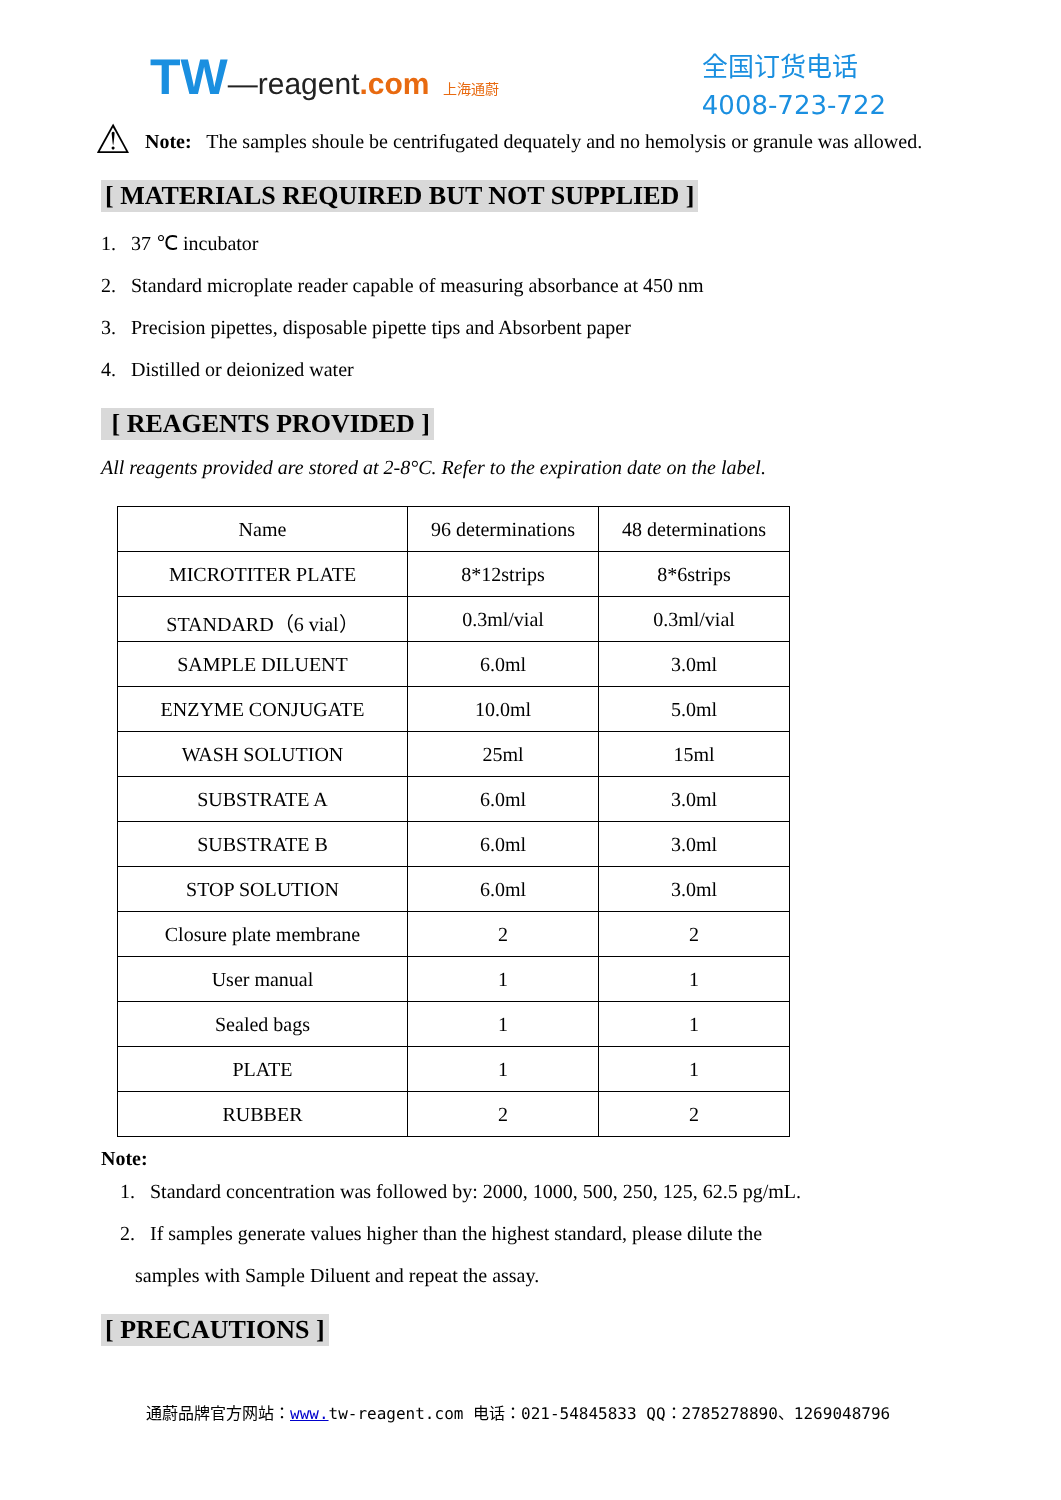TW—reagent.com 上海通蔚
全国订货电话
4008-723-722
⚠
Note: The samples shoule be centrifugated dequately and no hemolysis or granule was allowed.
[ MATERIALS REQUIRED BUT NOT SUPPLIED ]
1. 37 ℃ incubator
2. Standard microplate reader capable of measuring absorbance at 450 nm
3. Precision pipettes, disposable pipette tips and Absorbent paper
4. Distilled or deionized water
[ REAGENTS PROVIDED ]
All reagents provided are stored at 2-8°C. Refer to the expiration date on the label.
| Name | 96 determinations | 48 determinations |
| MICROTITER PLATE | 8*12strips | 8*6strips |
| STANDARD（6 vial） | 0.3ml/vial | 0.3ml/vial |
| SAMPLE DILUENT | 6.0ml | 3.0ml |
| ENZYME CONJUGATE | 10.0ml | 5.0ml |
| WASH SOLUTION | 25ml | 15ml |
| SUBSTRATE A | 6.0ml | 3.0ml |
| SUBSTRATE B | 6.0ml | 3.0ml |
| STOP SOLUTION | 6.0ml | 3.0ml |
| Closure plate membrane | 2 | 2 |
| User manual | 1 | 1 |
| Sealed bags | 1 | 1 |
| PLATE | 1 | 1 |
| RUBBER | 2 | 2 |
Note:
1. Standard concentration was followed by: 2000, 1000, 500, 250, 125, 62.5 pg/mL.
2. If samples generate values higher than the highest standard, please dilute the
samples with Sample Diluent and repeat the assay.
[ PRECAUTIONS ]
通蔚品牌官方网站：www. tw-reagent.com 电话：021-54845833 QQ：2785278890、1269048796